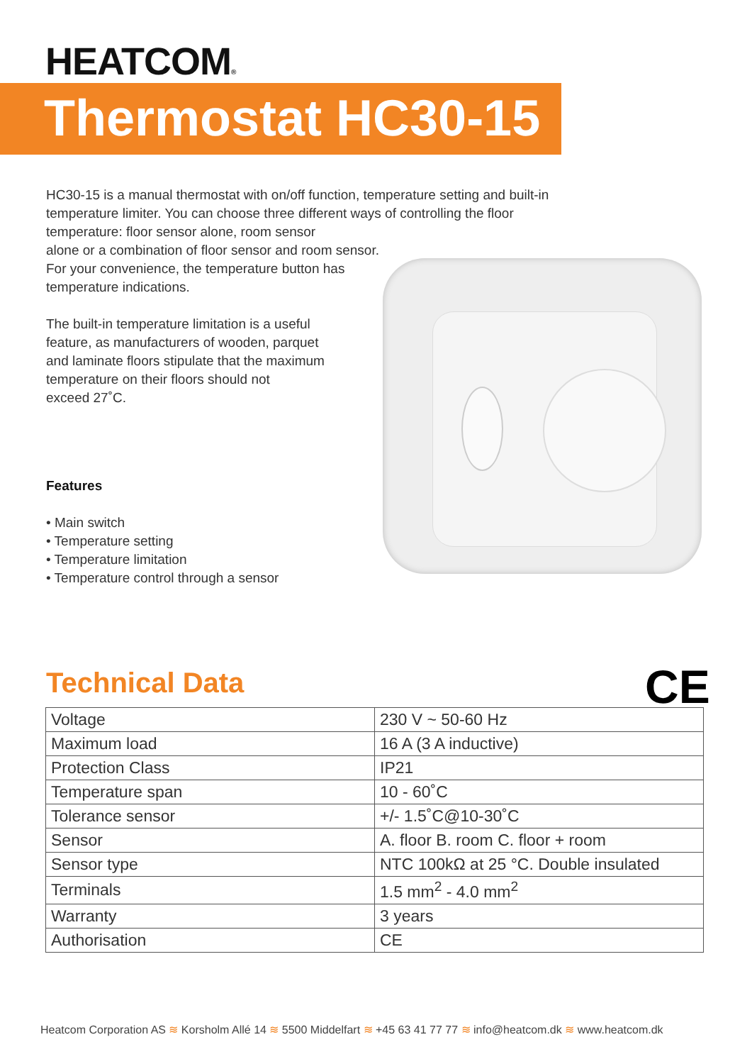HEATCOM®
Thermostat HC30-15
HC30-15 is a manual thermostat with on/off function, temperature setting and built-in temperature limiter. You can choose three different ways of controlling the floor temperature: floor sensor alone, room sensor
alone or a combination of floor sensor and room sensor.
For your convenience, the temperature button has
temperature indications.
The built-in temperature limitation is a useful
feature, as manufacturers of wooden, parquet
and laminate floors stipulate that the maximum
temperature on their floors should not
exceed 27˚C.
Features
• Main switch
• Temperature setting
• Temperature limitation
• Temperature control through a sensor
Technical Data CE
| Voltage | 230 V ~ 50-60 Hz |
| Maximum load | 16 A (3 A inductive) |
| Protection Class | IP21 |
| Temperature span | 10 - 60˚C |
| Tolerance sensor | +/- 1.5˚C@10-30˚C |
| Sensor | A. floor B. room C. floor + room |
| Sensor type | NTC 100kΩ at 25 °C. Double insulated |
| Terminals | 1.5 mm<sup>2</sup> - 4.0 mm<sup>2</sup> |
| Warranty | 3 years |
| Authorisation | CE |
Heatcom Corporation AS ≋ Korsholm Allé 14 ≋ 5500 Middelfart ≋ +45 63 41 77 77 ≋ info@heatcom.dk ≋ www.heatcom.dk